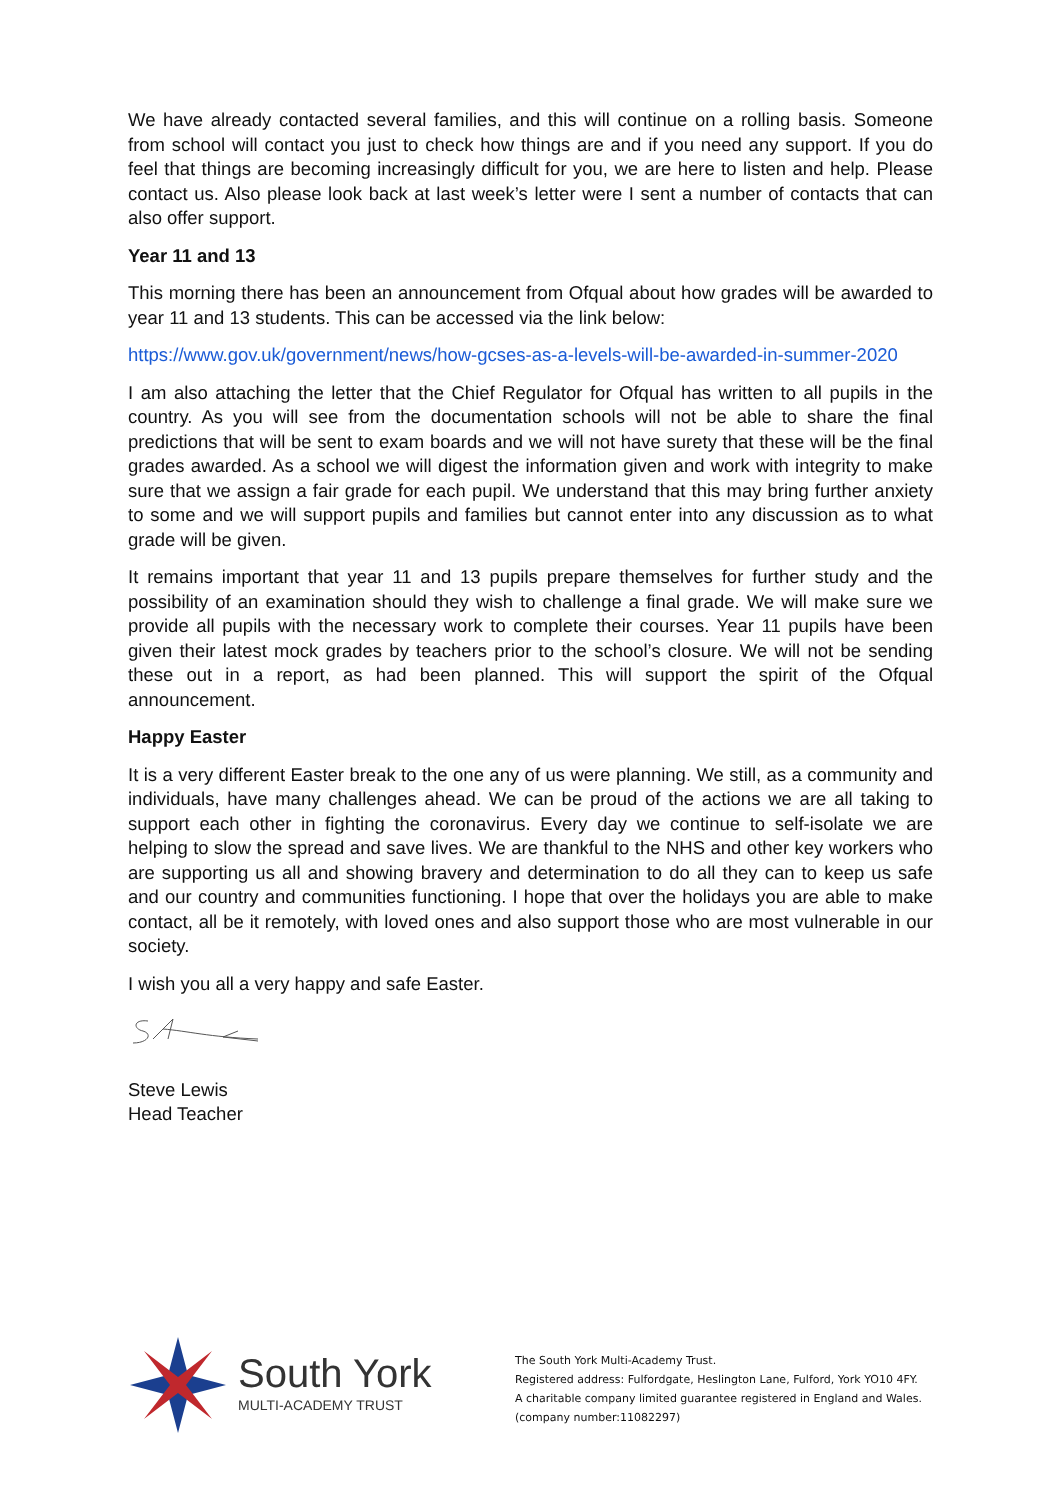We have already contacted several families, and this will continue on a rolling basis. Someone from school will contact you just to check how things are and if you need any support. If you do feel that things are becoming increasingly difficult for you, we are here to listen and help. Please contact us. Also please look back at last week’s letter were I sent a number of contacts that can also offer support.
Year 11 and 13
This morning there has been an announcement from Ofqual about how grades will be awarded to year 11 and 13 students. This can be accessed via the link below:
https://www.gov.uk/government/news/how-gcses-as-a-levels-will-be-awarded-in-summer-2020
I am also attaching the letter that the Chief Regulator for Ofqual has written to all pupils in the country. As you will see from the documentation schools will not be able to share the final predictions that will be sent to exam boards and we will not have surety that these will be the final grades awarded. As a school we will digest the information given and work with integrity to make sure that we assign a fair grade for each pupil. We understand that this may bring further anxiety to some and we will support pupils and families but cannot enter into any discussion as to what grade will be given.
It remains important that year 11 and 13 pupils prepare themselves for further study and the possibility of an examination should they wish to challenge a final grade. We will make sure we provide all pupils with the necessary work to complete their courses. Year 11 pupils have been given their latest mock grades by teachers prior to the school’s closure. We will not be sending these out in a report, as had been planned. This will support the spirit of the Ofqual announcement.
Happy Easter
It is a very different Easter break to the one any of us were planning. We still, as a community and individuals, have many challenges ahead. We can be proud of the actions we are all taking to support each other in fighting the coronavirus. Every day we continue to self-isolate we are helping to slow the spread and save lives. We are thankful to the NHS and other key workers who are supporting us all and showing bravery and determination to do all they can to keep us safe and our country and communities functioning. I hope that over the holidays you are able to make contact, all be it remotely, with loved ones and also support those who are most vulnerable in our society.
I wish you all a very happy and safe Easter.
Steve Lewis
Head Teacher
South York
MULTI-ACADEMY TRUST
The South York Multi-Academy Trust.
Registered address: Fulfordgate, Heslington Lane, Fulford, York YO10 4FY.
A charitable company limited guarantee registered in England and Wales.
(company number:11082297)